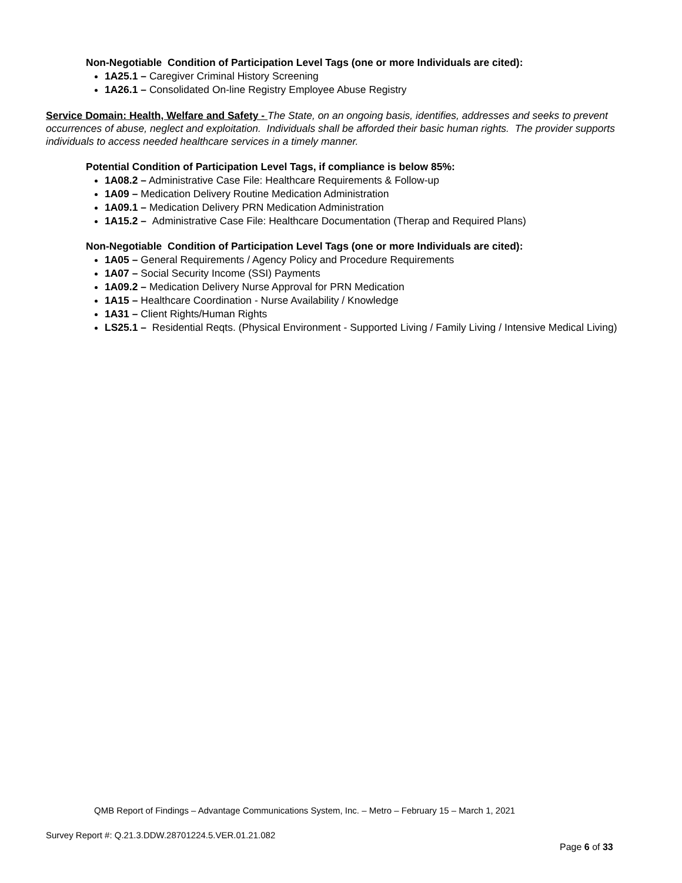Non-Negotiable Condition of Participation Level Tags (one or more Individuals are cited):
1A25.1 – Caregiver Criminal History Screening
1A26.1 – Consolidated On-line Registry Employee Abuse Registry
Service Domain: Health, Welfare and Safety - The State, on an ongoing basis, identifies, addresses and seeks to prevent occurrences of abuse, neglect and exploitation. Individuals shall be afforded their basic human rights. The provider supports individuals to access needed healthcare services in a timely manner.
Potential Condition of Participation Level Tags, if compliance is below 85%:
1A08.2 – Administrative Case File: Healthcare Requirements & Follow-up
1A09 – Medication Delivery Routine Medication Administration
1A09.1 – Medication Delivery PRN Medication Administration
1A15.2 – Administrative Case File: Healthcare Documentation (Therap and Required Plans)
Non-Negotiable Condition of Participation Level Tags (one or more Individuals are cited):
1A05 – General Requirements / Agency Policy and Procedure Requirements
1A07 – Social Security Income (SSI) Payments
1A09.2 – Medication Delivery Nurse Approval for PRN Medication
1A15 – Healthcare Coordination - Nurse Availability / Knowledge
1A31 – Client Rights/Human Rights
LS25.1 – Residential Reqts. (Physical Environment - Supported Living / Family Living / Intensive Medical Living)
QMB Report of Findings – Advantage Communications System, Inc. – Metro – February 15 – March 1, 2021
Survey Report #: Q.21.3.DDW.28701224.5.VER.01.21.082
Page 6 of 33